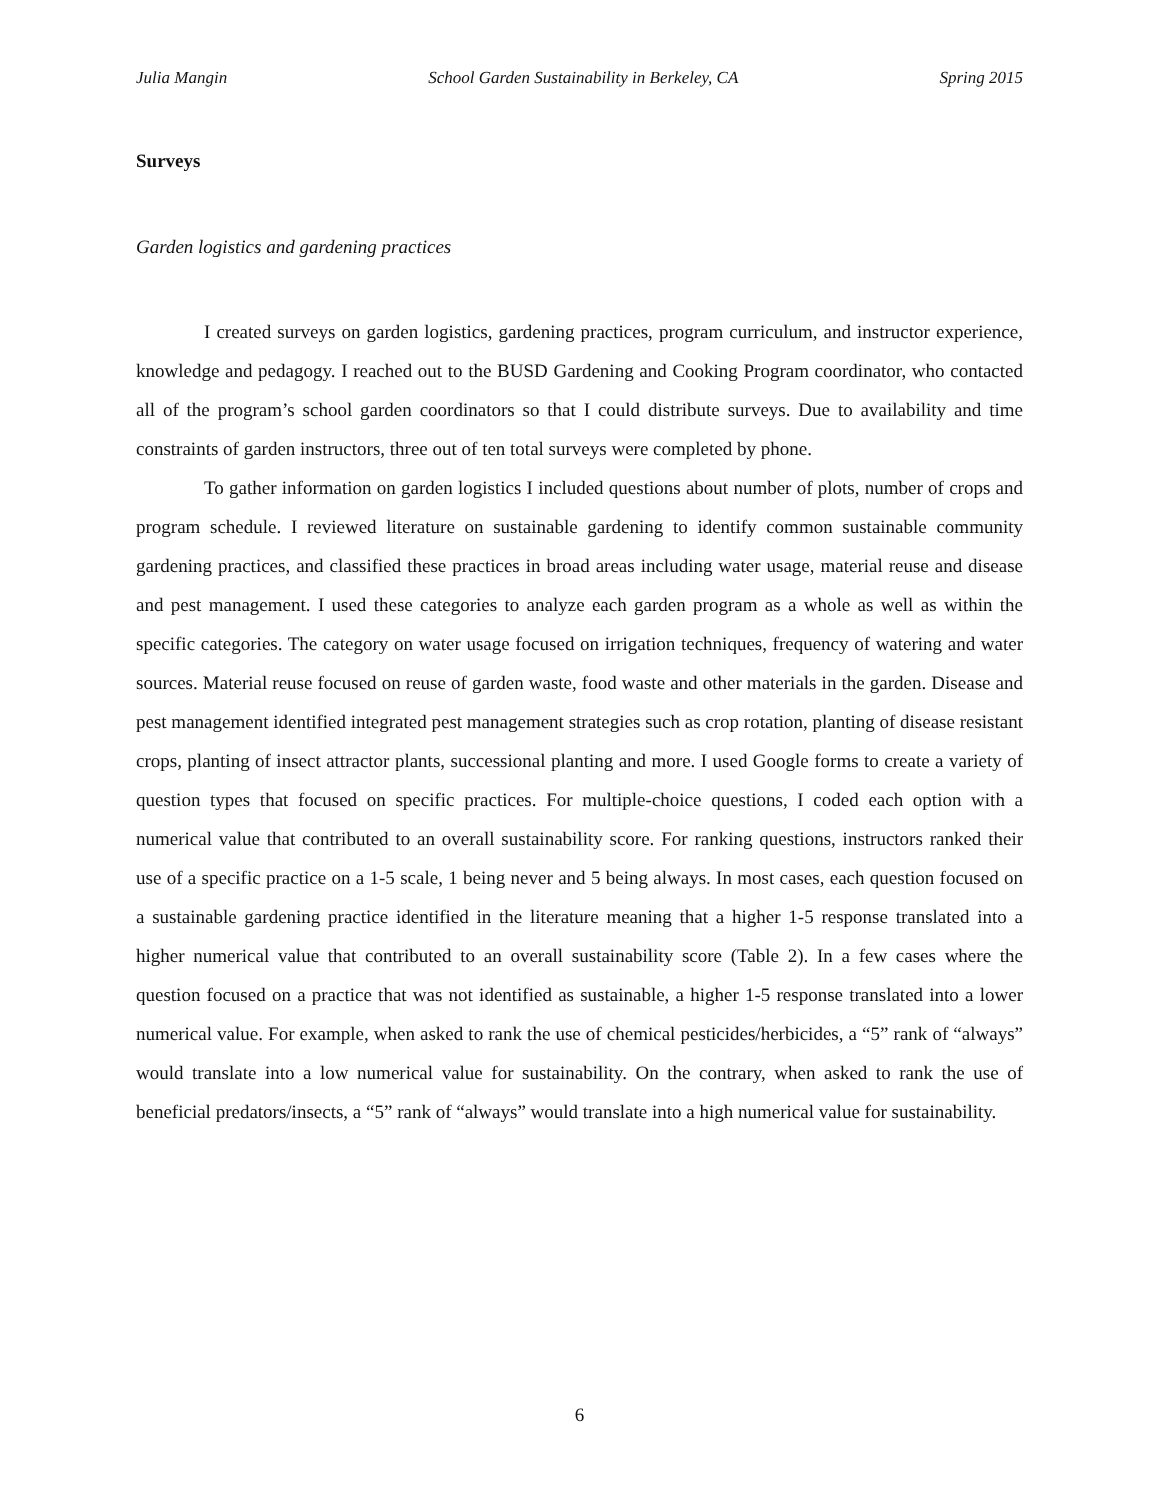Julia Mangin School Garden Sustainability in Berkeley, CA Spring 2015
Surveys
Garden logistics and gardening practices
I created surveys on garden logistics, gardening practices, program curriculum, and instructor experience, knowledge and pedagogy. I reached out to the BUSD Gardening and Cooking Program coordinator, who contacted all of the program’s school garden coordinators so that I could distribute surveys. Due to availability and time constraints of garden instructors, three out of ten total surveys were completed by phone.
To gather information on garden logistics I included questions about number of plots, number of crops and program schedule. I reviewed literature on sustainable gardening to identify common sustainable community gardening practices, and classified these practices in broad areas including water usage, material reuse and disease and pest management. I used these categories to analyze each garden program as a whole as well as within the specific categories. The category on water usage focused on irrigation techniques, frequency of watering and water sources. Material reuse focused on reuse of garden waste, food waste and other materials in the garden. Disease and pest management identified integrated pest management strategies such as crop rotation, planting of disease resistant crops, planting of insect attractor plants, successional planting and more. I used Google forms to create a variety of question types that focused on specific practices. For multiple-choice questions, I coded each option with a numerical value that contributed to an overall sustainability score. For ranking questions, instructors ranked their use of a specific practice on a 1-5 scale, 1 being never and 5 being always. In most cases, each question focused on a sustainable gardening practice identified in the literature meaning that a higher 1-5 response translated into a higher numerical value that contributed to an overall sustainability score (Table 2). In a few cases where the question focused on a practice that was not identified as sustainable, a higher 1-5 response translated into a lower numerical value. For example, when asked to rank the use of chemical pesticides/herbicides, a “5” rank of “always” would translate into a low numerical value for sustainability. On the contrary, when asked to rank the use of beneficial predators/insects, a “5” rank of “always” would translate into a high numerical value for sustainability.
6